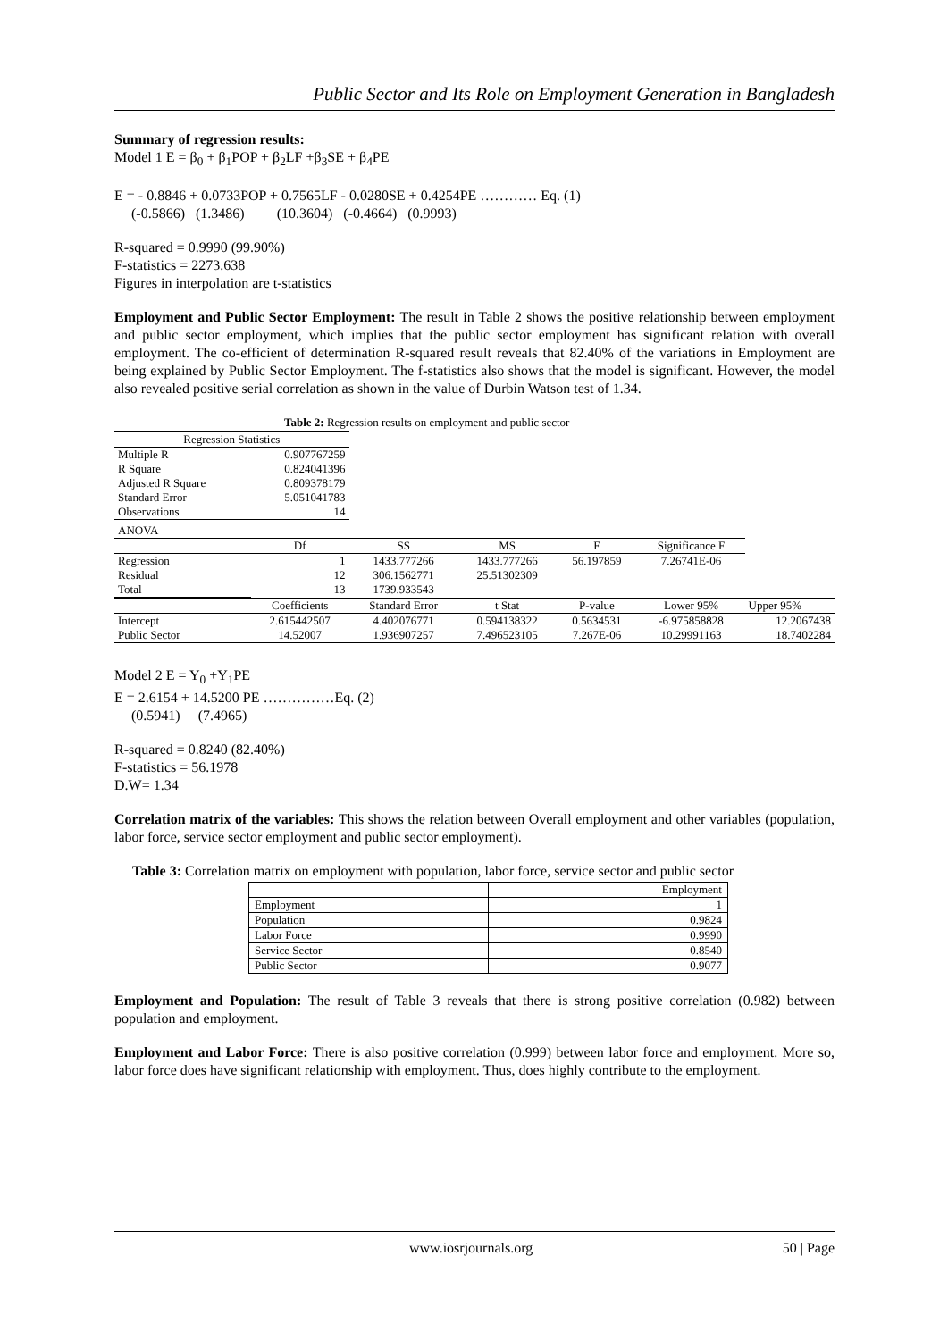Public Sector and Its Role on Employment Generation in Bangladesh
Summary of regression results:
Model 1 E = β<sub>0</sub> + β<sub>1</sub>POP + β<sub>2</sub>LF +β<sub>3</sub>SE + β<sub>4</sub>PE
E = - 0.8846 + 0.0733POP + 0.7565LF - 0.0280SE + 0.4254PE ………… Eq. (1)
(-0.5866) (1.3486) (10.3604) (-0.4664) (0.9993)
R-squared = 0.9990 (99.90%)
F-statistics = 2273.638
Figures in interpolation are t-statistics
Employment and Public Sector Employment: The result in Table 2 shows the positive relationship between employment and public sector employment, which implies that the public sector employment has significant relation with overall employment. The co-efficient of determination R-squared result reveals that 82.40% of the variations in Employment are being explained by Public Sector Employment. The f-statistics also shows that the model is significant. However, the model also revealed positive serial correlation as shown in the value of Durbin Watson test of 1.34.
Table 2: Regression results on employment and public sector
| Regression Statistics | | | | | | |
| Multiple R | 0.907767259 | | | | | |
| R Square | 0.824041396 | | | | | |
| Adjusted R Square | 0.809378179 | | | | | |
| Standard Error | 5.051041783 | | | | | |
| Observations | 14 | | | | | |
| ANOVA | | | | | | |
| | Df | SS | MS | F | Significance F | |
| Regression | 1 | 1433.777266 | 1433.777266 | 56.197859 | 7.26741E-06 | |
| Residual | 12 | 306.1562771 | 25.51302309 | | | |
| Total | 13 | 1739.933543 | | | | |
| | Coefficients | Standard Error | t Stat | P-value | Lower 95% | Upper 95% |
| Intercept | 2.615442507 | 4.402076771 | 0.594138322 | 0.5634531 | -6.975858828 | 12.2067438 |
| Public Sector | 14.52007 | 1.936907257 | 7.496523105 | 7.267E-06 | 10.29991163 | 18.7402284 |
Model 2 E = Y<sub>0</sub> +Y<sub>1</sub>PE
E = 2.6154 + 14.5200 PE ……………Eq. (2)
(0.5941) (7.4965)
R-squared = 0.8240 (82.40%)
F-statistics = 56.1978
D.W= 1.34
Correlation matrix of the variables: This shows the relation between Overall employment and other variables (population, labor force, service sector employment and public sector employment).
Table 3: Correlation matrix on employment with population, labor force, service sector and public sector
| | Employment |
| Employment | 1 |
| Population | 0.9824 |
| Labor Force | 0.9990 |
| Service Sector | 0.8540 |
| Public Sector | 0.9077 |
Employment and Population: The result of Table 3 reveals that there is strong positive correlation (0.982) between population and employment.
Employment and Labor Force: There is also positive correlation (0.999) between labor force and employment. More so, labor force does have significant relationship with employment. Thus, does highly contribute to the employment.
www.iosrjournals.org 50 | Page